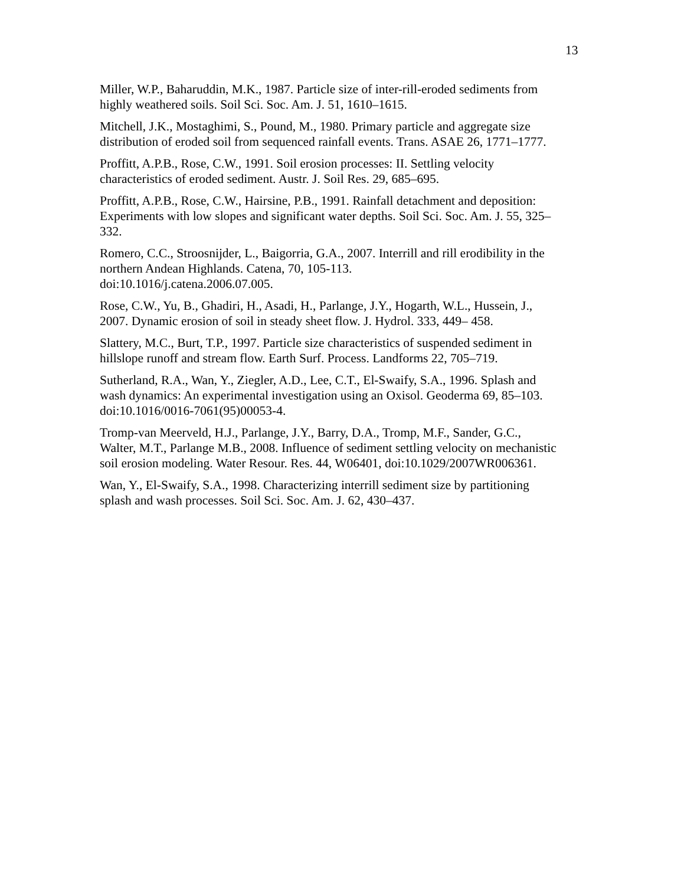13
Miller, W.P., Baharuddin, M.K., 1987. Particle size of inter-rill-eroded sediments from highly weathered soils. Soil Sci. Soc. Am. J. 51, 1610–1615.
Mitchell, J.K., Mostaghimi, S., Pound, M., 1980. Primary particle and aggregate size distribution of eroded soil from sequenced rainfall events. Trans. ASAE 26, 1771–1777.
Proffitt, A.P.B., Rose, C.W., 1991. Soil erosion processes: II. Settling velocity characteristics of eroded sediment. Austr. J. Soil Res. 29, 685–695.
Proffitt, A.P.B., Rose, C.W., Hairsine, P.B., 1991. Rainfall detachment and deposition: Experiments with low slopes and significant water depths. Soil Sci. Soc. Am. J. 55, 325–332.
Romero, C.C., Stroosnijder, L., Baigorria, G.A., 2007. Interrill and rill erodibility in the northern Andean Highlands. Catena, 70, 105-113.
doi:10.1016/j.catena.2006.07.005.
Rose, C.W., Yu, B., Ghadiri, H., Asadi, H., Parlange, J.Y., Hogarth, W.L., Hussein, J., 2007. Dynamic erosion of soil in steady sheet flow. J. Hydrol. 333, 449– 458.
Slattery, M.C., Burt, T.P., 1997. Particle size characteristics of suspended sediment in hillslope runoff and stream flow. Earth Surf. Process. Landforms 22, 705–719.
Sutherland, R.A., Wan, Y., Ziegler, A.D., Lee, C.T., El-Swaify, S.A., 1996. Splash and wash dynamics: An experimental investigation using an Oxisol. Geoderma 69, 85–103. doi:10.1016/0016-7061(95)00053-4.
Tromp-van Meerveld, H.J., Parlange, J.Y., Barry, D.A., Tromp, M.F., Sander, G.C., Walter, M.T., Parlange M.B., 2008. Influence of sediment settling velocity on mechanistic soil erosion modeling. Water Resour. Res. 44, W06401, doi:10.1029/2007WR006361.
Wan, Y., El-Swaify, S.A., 1998. Characterizing interrill sediment size by partitioning splash and wash processes. Soil Sci. Soc. Am. J. 62, 430–437.